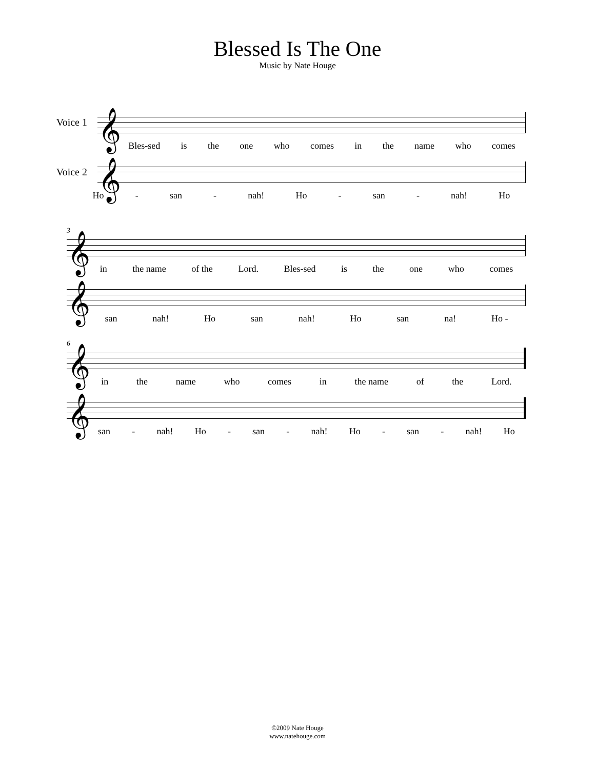Blessed Is The One
Music by Nate Houge
Voice 1
𝄞
Bles-sed is the one who comes in the name who comes
Voice 2
𝄞
Ho - san - nah! Ho - san - nah! Ho
3
𝄞
in the name of the Lord. Bles-sed is the one who comes
𝄞
san nah! Ho san nah! Ho san na! Ho -
6
𝄞
in the name who comes in the name of the Lord.
𝄞
san - nah! Ho - san - nah! Ho - san - nah! Ho
©2009 Nate Houge
www.natehouge.com